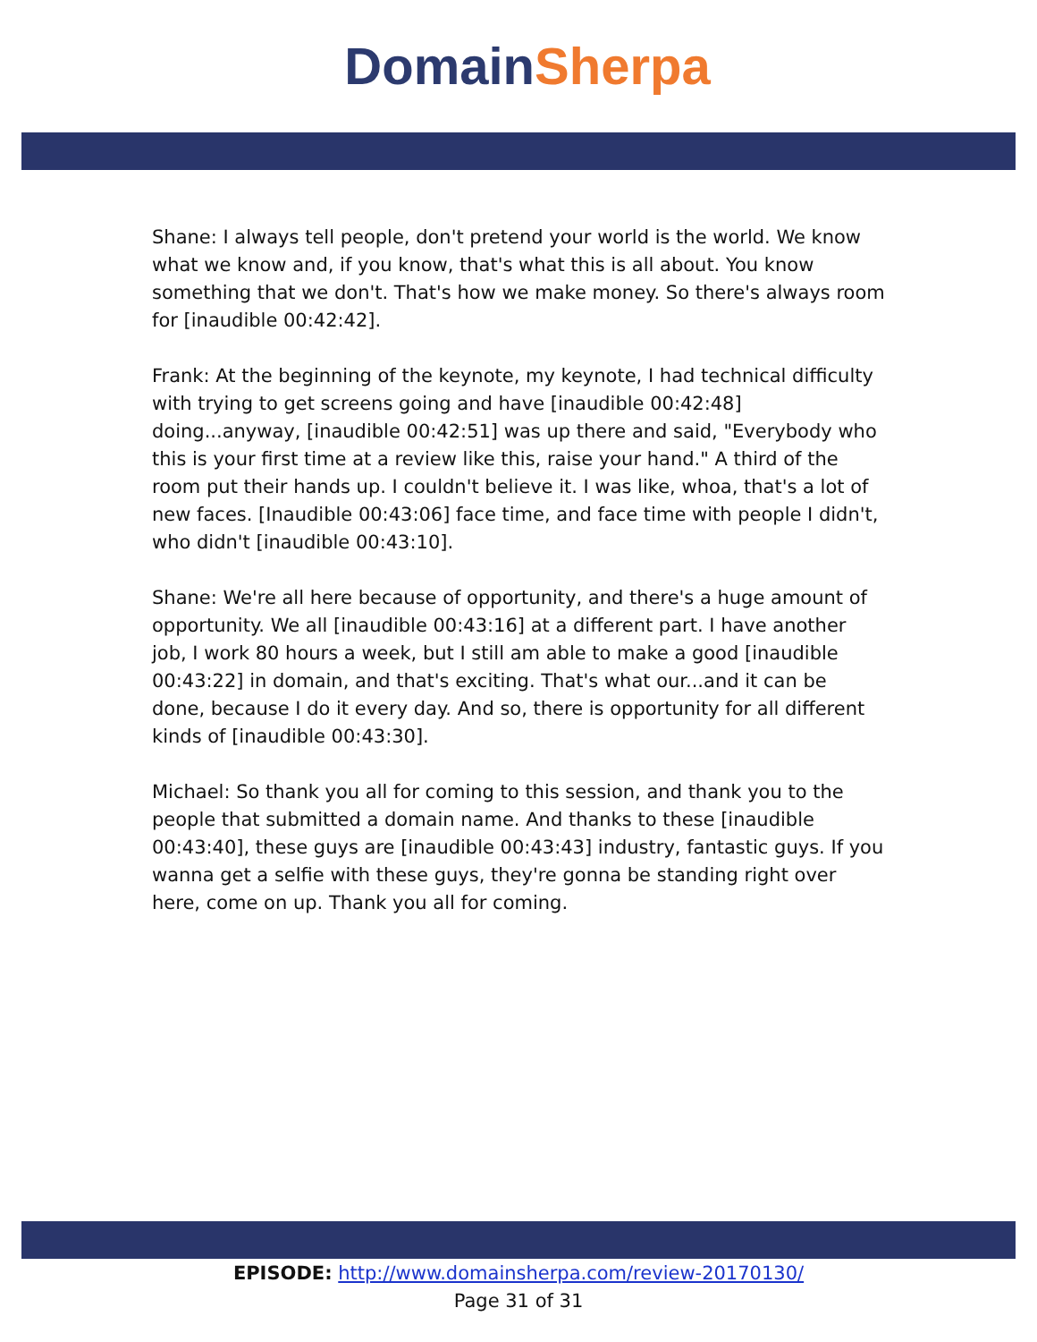Domain Sherpa
Shane: I always tell people, don't pretend your world is the world. We know what we know and, if you know, that's what this is all about. You know something that we don't. That's how we make money. So there's always room for [inaudible 00:42:42].
Frank: At the beginning of the keynote, my keynote, I had technical difficulty with trying to get screens going and have [inaudible 00:42:48] doing...anyway, [inaudible 00:42:51] was up there and said, "Everybody who this is your first time at a review like this, raise your hand." A third of the room put their hands up. I couldn't believe it. I was like, whoa, that's a lot of new faces. [Inaudible 00:43:06] face time, and face time with people I didn't, who didn't [inaudible 00:43:10].
Shane: We're all here because of opportunity, and there's a huge amount of opportunity. We all [inaudible 00:43:16] at a different part. I have another job, I work 80 hours a week, but I still am able to make a good [inaudible 00:43:22] in domain, and that's exciting. That's what our...and it can be done, because I do it every day. And so, there is opportunity for all different kinds of [inaudible 00:43:30].
Michael: So thank you all for coming to this session, and thank you to the people that submitted a domain name. And thanks to these [inaudible 00:43:40], these guys are [inaudible 00:43:43] industry, fantastic guys. If you wanna get a selfie with these guys, they're gonna be standing right over here, come on up. Thank you all for coming.
EPISODE: http://www.domainsherpa.com/review-20170130/
Page 31 of 31